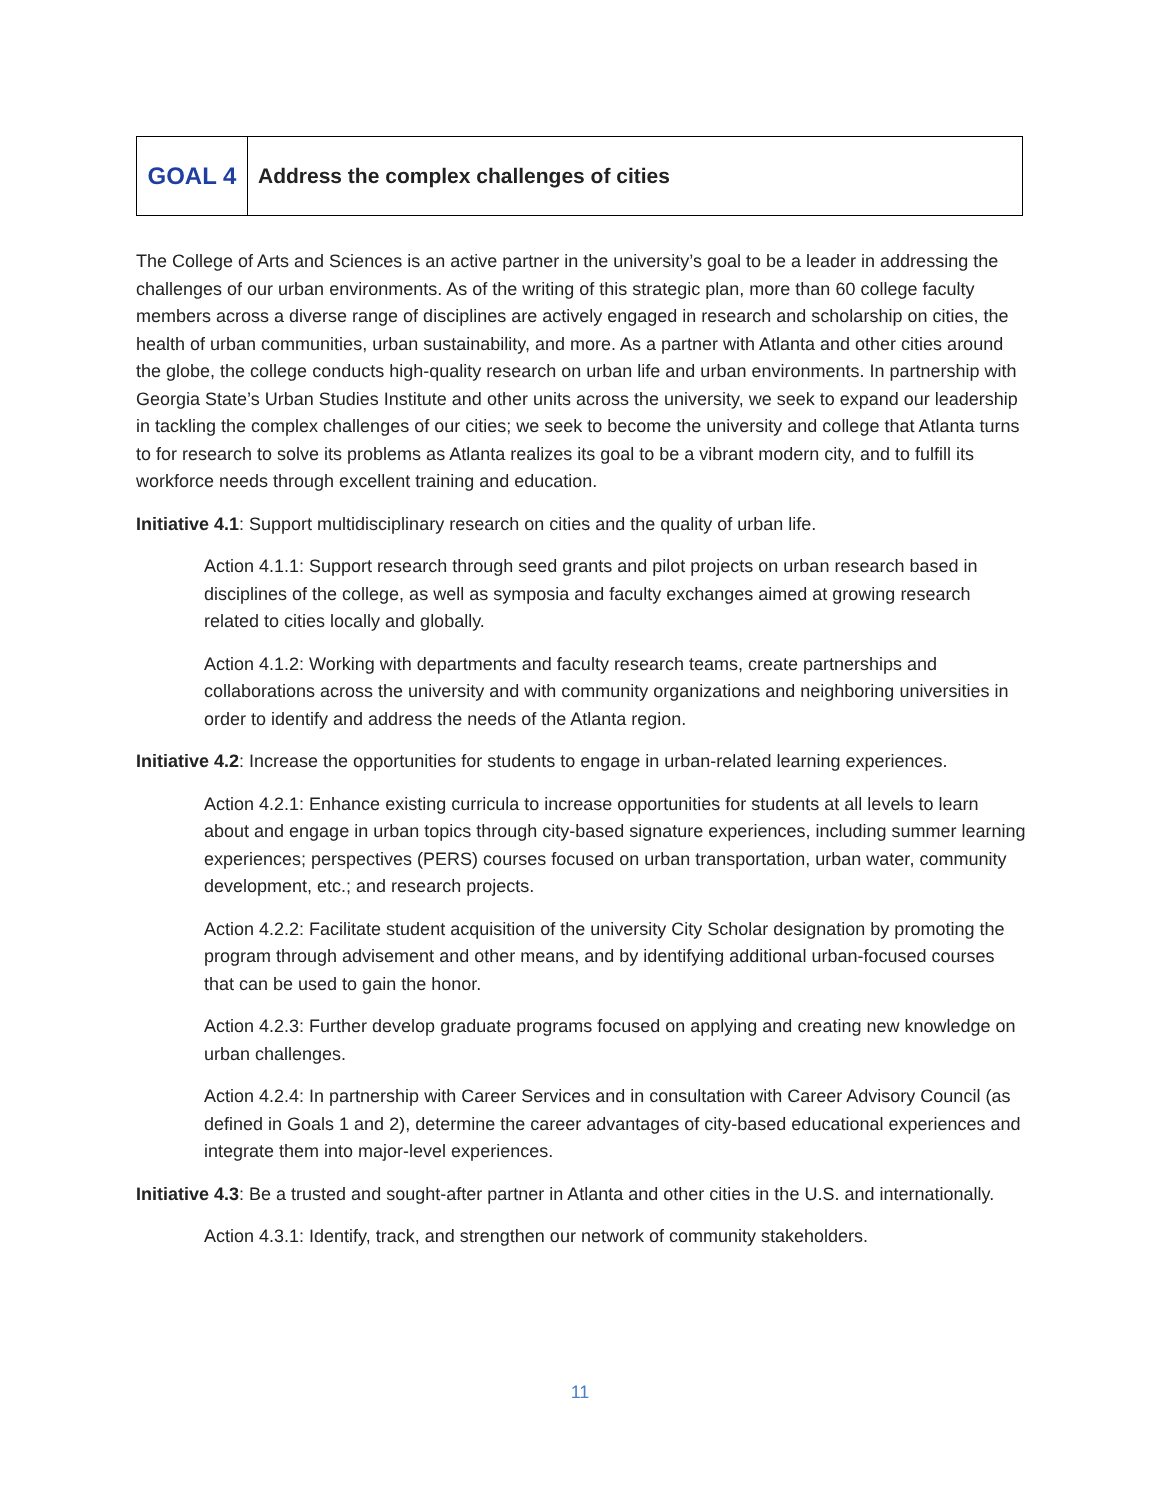GOAL 4 Address the complex challenges of cities
The College of Arts and Sciences is an active partner in the university’s goal to be a leader in addressing the challenges of our urban environments. As of the writing of this strategic plan, more than 60 college faculty members across a diverse range of disciplines are actively engaged in research and scholarship on cities, the health of urban communities, urban sustainability, and more. As a partner with Atlanta and other cities around the globe, the college conducts high-quality research on urban life and urban environments. In partnership with Georgia State’s Urban Studies Institute and other units across the university, we seek to expand our leadership in tackling the complex challenges of our cities; we seek to become the university and college that Atlanta turns to for research to solve its problems as Atlanta realizes its goal to be a vibrant modern city, and to fulfill its workforce needs through excellent training and education.
Initiative 4.1: Support multidisciplinary research on cities and the quality of urban life.
Action 4.1.1: Support research through seed grants and pilot projects on urban research based in disciplines of the college, as well as symposia and faculty exchanges aimed at growing research related to cities locally and globally.
Action 4.1.2: Working with departments and faculty research teams, create partnerships and collaborations across the university and with community organizations and neighboring universities in order to identify and address the needs of the Atlanta region.
Initiative 4.2: Increase the opportunities for students to engage in urban-related learning experiences.
Action 4.2.1: Enhance existing curricula to increase opportunities for students at all levels to learn about and engage in urban topics through city-based signature experiences, including summer learning experiences; perspectives (PERS) courses focused on urban transportation, urban water, community development, etc.; and research projects.
Action 4.2.2: Facilitate student acquisition of the university City Scholar designation by promoting the program through advisement and other means, and by identifying additional urban-focused courses that can be used to gain the honor.
Action 4.2.3: Further develop graduate programs focused on applying and creating new knowledge on urban challenges.
Action 4.2.4: In partnership with Career Services and in consultation with Career Advisory Council (as defined in Goals 1 and 2), determine the career advantages of city-based educational experiences and integrate them into major-level experiences.
Initiative 4.3: Be a trusted and sought-after partner in Atlanta and other cities in the U.S. and internationally.
Action 4.3.1: Identify, track, and strengthen our network of community stakeholders.
11